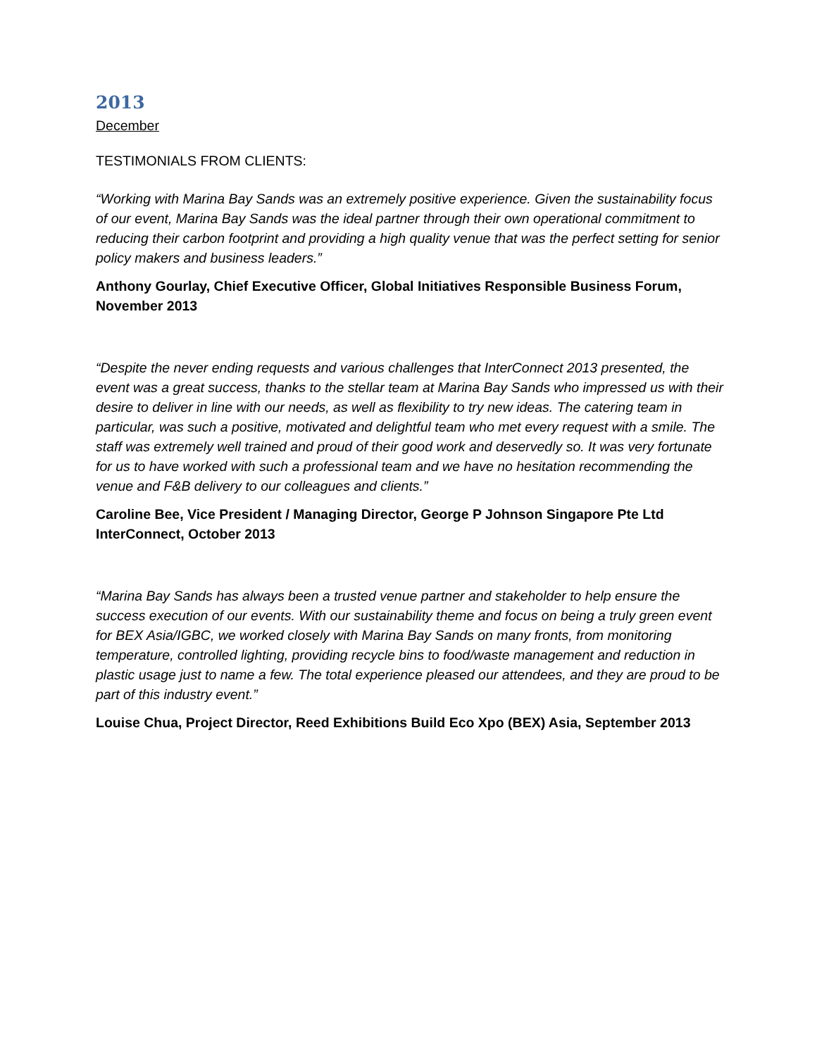2013
December
TESTIMONIALS FROM CLIENTS:
“Working with Marina Bay Sands was an extremely positive experience. Given the sustainability focus of our event, Marina Bay Sands was the ideal partner through their own operational commitment to reducing their carbon footprint and providing a high quality venue that was the perfect setting for senior policy makers and business leaders.”
Anthony Gourlay, Chief Executive Officer, Global Initiatives Responsible Business Forum, November 2013
“Despite the never ending requests and various challenges that InterConnect 2013 presented, the event was a great success, thanks to the stellar team at Marina Bay Sands who impressed us with their desire to deliver in line with our needs, as well as flexibility to try new ideas. The catering team in particular, was such a positive, motivated and delightful team who met every request with a smile. The staff was extremely well trained and proud of their good work and deservedly so. It was very fortunate for us to have worked with such a professional team and we have no hesitation recommending the venue and F&B delivery to our colleagues and clients.”
Caroline Bee, Vice President / Managing Director, George P Johnson Singapore Pte Ltd InterConnect, October 2013
“Marina Bay Sands has always been a trusted venue partner and stakeholder to help ensure the success execution of our events. With our sustainability theme and focus on being a truly green event for BEX Asia/IGBC, we worked closely with Marina Bay Sands on many fronts, from monitoring temperature, controlled lighting, providing recycle bins to food/waste management and reduction in plastic usage just to name a few. The total experience pleased our attendees, and they are proud to be part of this industry event.”
Louise Chua, Project Director, Reed Exhibitions Build Eco Xpo (BEX) Asia, September 2013